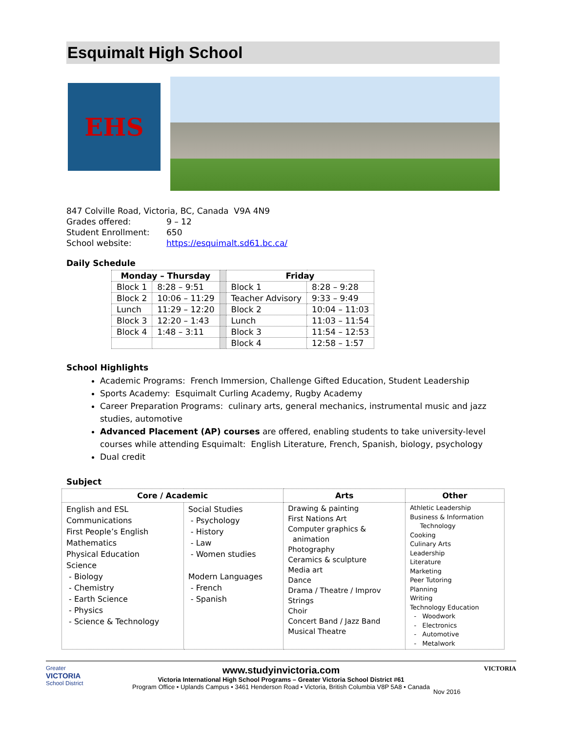Esquimalt High School
EHS
| 847 Colville Road, Victoria, BC, Canada V9A 4N9 | |
| Grades offered: | 9 – 12 |
| Student Enrollment: | 650 |
| School website: | https://esquimalt.sd61.bc.ca/ |
Daily Schedule
| Monday – Thursday | | | Friday | |
| Block 1 | 8:28 – 9:51 | | Block 1 | 8:28 – 9:28 |
| Block 2 | 10:06 – 11:29 | | Teacher Advisory | 9:33 – 9:49 |
| Lunch | 11:29 – 12:20 | | Block 2 | 10:04 – 11:03 |
| Block 3 | 12:20 – 1:43 | | Lunch | 11:03 – 11:54 |
| Block 4 | 1:48 – 3:11 | | Block 3 | 11:54 – 12:53 |
| | | | Block 4 | 12:58 – 1:57 |
School Highlights
Academic Programs: French Immersion, Challenge Gifted Education, Student Leadership
Sports Academy: Esquimalt Curling Academy, Rugby Academy
Career Preparation Programs: culinary arts, general mechanics, instrumental music and jazz studies, automotive
Advanced Placement (AP) courses are offered, enabling students to take university-level courses while attending Esquimalt: English Literature, French, Spanish, biology, psychology
Dual credit
Subject
| Core / Academic | | Arts | Other |
| --- | --- | --- | --- |
| English and ESL Communications First People’s English Mathematics Physical Education Science - Biology - Chemistry - Earth Science - Physics - Science & Technology | Social Studies - Psychology - History - Law - Women studies Modern Languages - French - Spanish | Drawing & painting First Nations Art Computer graphics & animation Photography Ceramics & sculpture Media art Dance Drama / Theatre / Improv Strings Choir Concert Band / Jazz Band Musical Theatre | Athletic Leadership Business & Information Technology Cooking Culinary Arts Leadership Literature Marketing Peer Tutoring Planning Writing Technology Education - Woodwork - Electronics - Automotive - Metalwork |
Greater
VICTORIA
School District
www.studyinvictoria.com
Victoria International High School Programs – Greater Victoria School District #61
Program Office • Uplands Campus • 3461 Henderson Road • Victoria, British Columbia V8P 5A8 • Canada
Nov 2016 VICTORIA